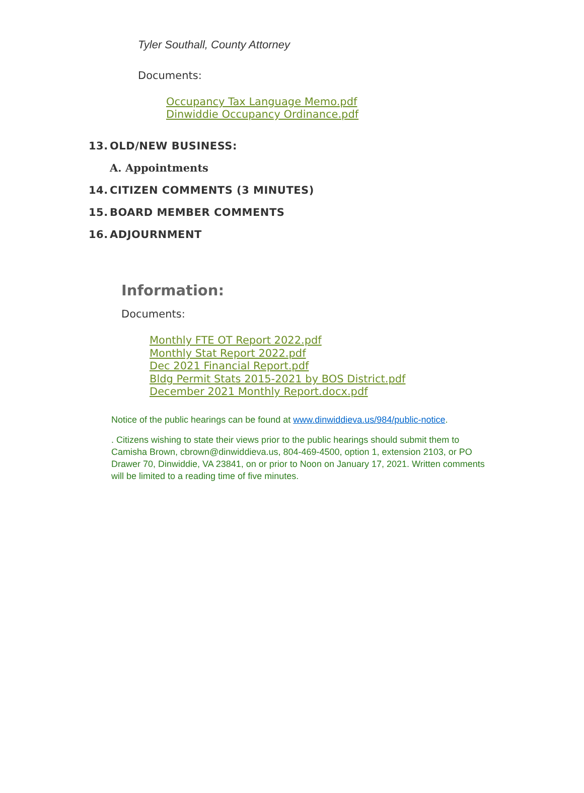Tyler Southall, County Attorney
Documents:
Occupancy Tax Language Memo.pdf
Dinwiddie Occupancy Ordinance.pdf
13. OLD/NEW BUSINESS:
A. Appointments
14. CITIZEN COMMENTS (3 MINUTES)
15. BOARD MEMBER COMMENTS
16. ADJOURNMENT
Information:
Documents:
Monthly FTE OT Report 2022.pdf
Monthly Stat Report 2022.pdf
Dec 2021 Financial Report.pdf
Bldg Permit Stats 2015-2021 by BOS District.pdf
December 2021 Monthly Report.docx.pdf
Notice of the public hearings can be found at www.dinwiddieva.us/984/public-notice.
. Citizens wishing to state their views prior to the public hearings should submit them to Camisha Brown, cbrown@dinwiddieva.us, 804-469-4500, option 1, extension 2103, or PO Drawer 70, Dinwiddie, VA 23841, on or prior to Noon on January 17, 2021. Written comments will be limited to a reading time of five minutes.